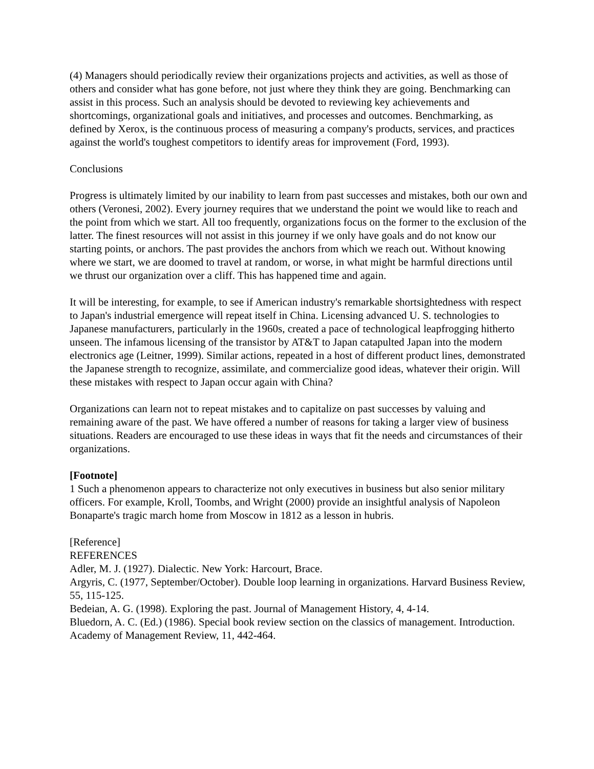(4) Managers should periodically review their organizations projects and activities, as well as those of others and consider what has gone before, not just where they think they are going. Benchmarking can assist in this process. Such an analysis should be devoted to reviewing key achievements and shortcomings, organizational goals and initiatives, and processes and outcomes. Benchmarking, as defined by Xerox, is the continuous process of measuring a company's products, services, and practices against the world's toughest competitors to identify areas for improvement (Ford, 1993).
Conclusions
Progress is ultimately limited by our inability to learn from past successes and mistakes, both our own and others (Veronesi, 2002). Every journey requires that we understand the point we would like to reach and the point from which we start. All too frequently, organizations focus on the former to the exclusion of the latter. The finest resources will not assist in this journey if we only have goals and do not know our starting points, or anchors. The past provides the anchors from which we reach out. Without knowing where we start, we are doomed to travel at random, or worse, in what might be harmful directions until we thrust our organization over a cliff. This has happened time and again.
It will be interesting, for example, to see if American industry's remarkable shortsightedness with respect to Japan's industrial emergence will repeat itself in China. Licensing advanced U. S. technologies to Japanese manufacturers, particularly in the 1960s, created a pace of technological leapfrogging hitherto unseen. The infamous licensing of the transistor by AT&T to Japan catapulted Japan into the modern electronics age (Leitner, 1999). Similar actions, repeated in a host of different product lines, demonstrated the Japanese strength to recognize, assimilate, and commercialize good ideas, whatever their origin. Will these mistakes with respect to Japan occur again with China?
Organizations can learn not to repeat mistakes and to capitalize on past successes by valuing and remaining aware of the past. We have offered a number of reasons for taking a larger view of business situations. Readers are encouraged to use these ideas in ways that fit the needs and circumstances of their organizations.
[Footnote]
1 Such a phenomenon appears to characterize not only executives in business but also senior military officers. For example, Kroll, Toombs, and Wright (2000) provide an insightful analysis of Napoleon Bonaparte's tragic march home from Moscow in 1812 as a lesson in hubris.
[Reference]
REFERENCES
Adler, M. J. (1927). Dialectic. New York: Harcourt, Brace.
Argyris, C. (1977, September/October). Double loop learning in organizations. Harvard Business Review, 55, 115-125.
Bedeian, A. G. (1998). Exploring the past. Journal of Management History, 4, 4-14.
Bluedorn, A. C. (Ed.) (1986). Special book review section on the classics of management. Introduction. Academy of Management Review, 11, 442-464.